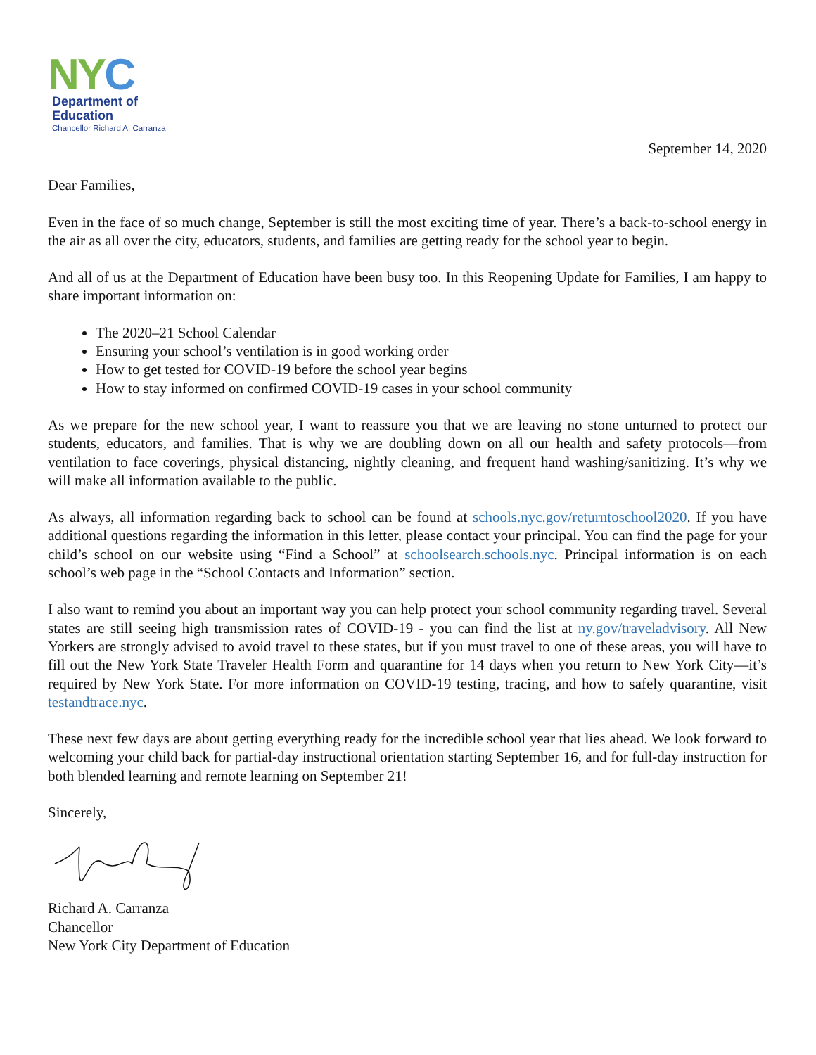NYC
Department of
Education
Chancellor Richard A. Carranza
September 14, 2020
Dear Families,
Even in the face of so much change, September is still the most exciting time of year. There’s a back-to-school energy in the air as all over the city, educators, students, and families are getting ready for the school year to begin.
And all of us at the Department of Education have been busy too. In this Reopening Update for Families, I am happy to share important information on:
The 2020–21 School Calendar
Ensuring your school’s ventilation is in good working order
How to get tested for COVID-19 before the school year begins
How to stay informed on confirmed COVID-19 cases in your school community
As we prepare for the new school year, I want to reassure you that we are leaving no stone unturned to protect our students, educators, and families. That is why we are doubling down on all our health and safety protocols—from ventilation to face coverings, physical distancing, nightly cleaning, and frequent hand washing/sanitizing. It’s why we will make all information available to the public.
As always, all information regarding back to school can be found at schools.nyc.gov/returntoschool2020. If you have additional questions regarding the information in this letter, please contact your principal. You can find the page for your child’s school on our website using “Find a School” at schoolsearch.schools.nyc. Principal information is on each school’s web page in the “School Contacts and Information” section.
I also want to remind you about an important way you can help protect your school community regarding travel. Several states are still seeing high transmission rates of COVID-19 - you can find the list at ny.gov/traveladvisory. All New Yorkers are strongly advised to avoid travel to these states, but if you must travel to one of these areas, you will have to fill out the New York State Traveler Health Form and quarantine for 14 days when you return to New York City—it’s required by New York State. For more information on COVID-19 testing, tracing, and how to safely quarantine, visit testandtrace.nyc.
These next few days are about getting everything ready for the incredible school year that lies ahead. We look forward to welcoming your child back for partial-day instructional orientation starting September 16, and for full-day instruction for both blended learning and remote learning on September 21!
Sincerely,
Richard A. Carranza
Chancellor
New York City Department of Education